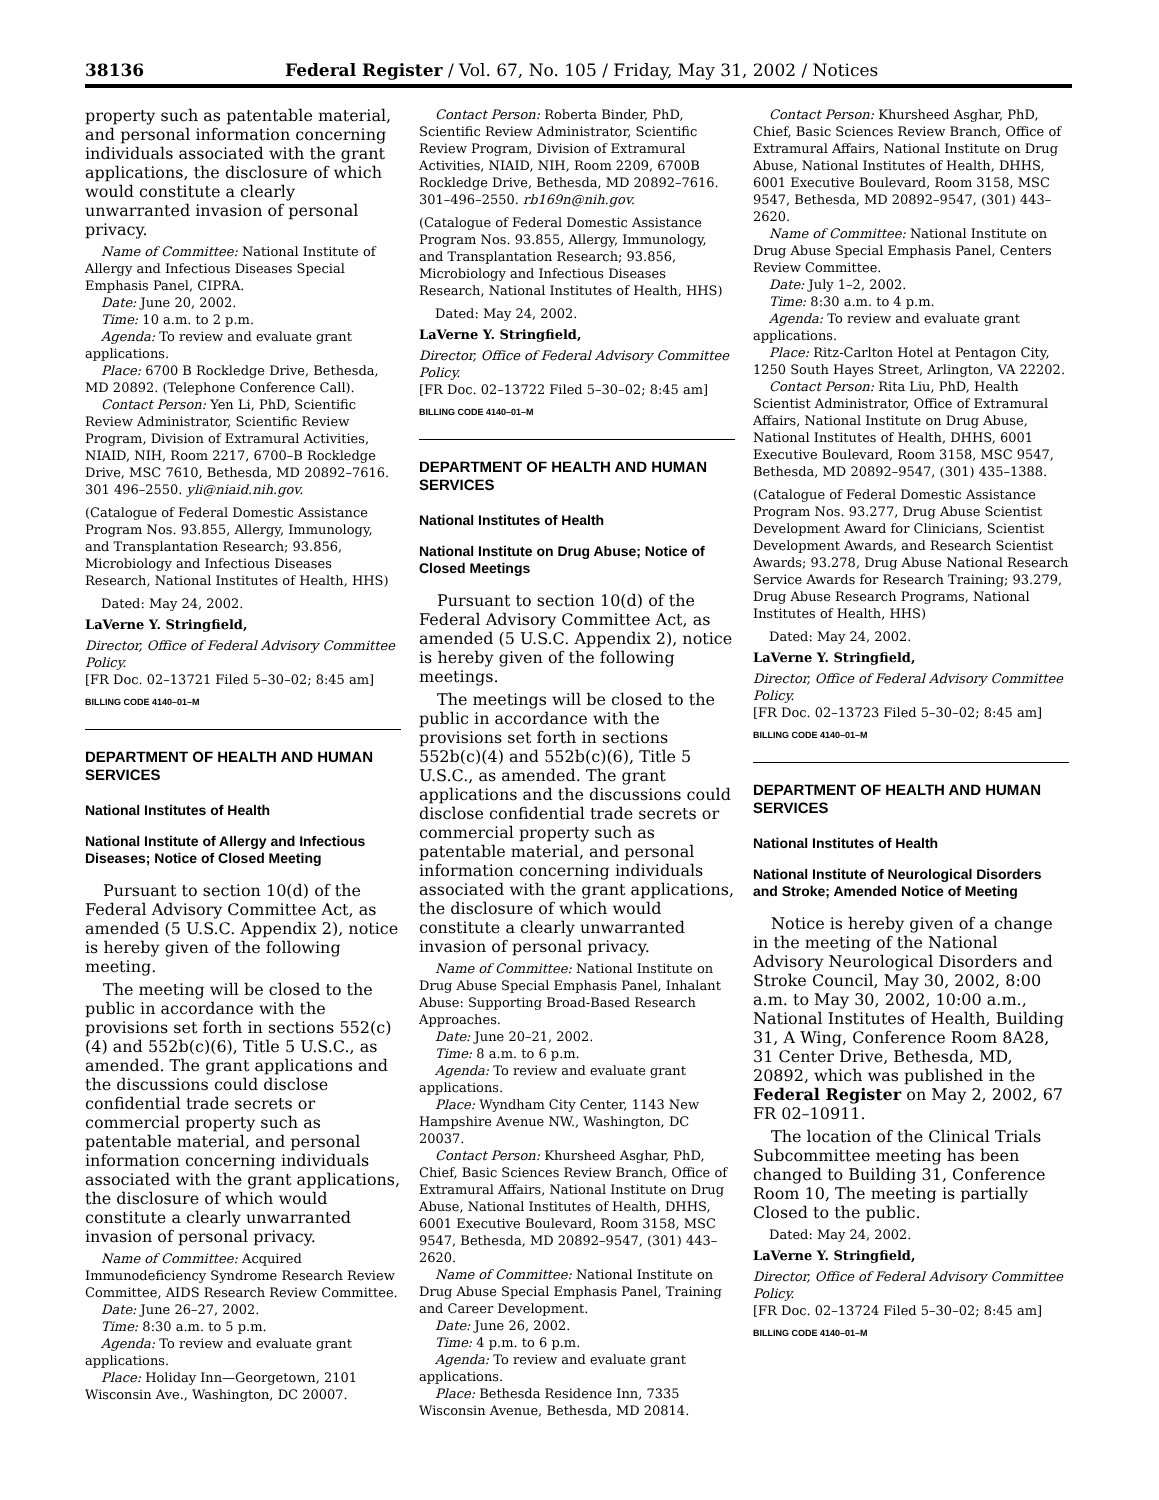38136 Federal Register / Vol. 67, No. 105 / Friday, May 31, 2002 / Notices
property such as patentable material, and personal information concerning individuals associated with the grant applications, the disclosure of which would constitute a clearly unwarranted invasion of personal privacy.
Name of Committee: National Institute of Allergy and Infectious Diseases Special Emphasis Panel, CIPRA.
Date: June 20, 2002.
Time: 10 a.m. to 2 p.m.
Agenda: To review and evaluate grant applications.
Place: 6700 B Rockledge Drive, Bethesda, MD 20892. (Telephone Conference Call).
Contact Person: Yen Li, PhD, Scientific Review Administrator, Scientific Review Program, Division of Extramural Activities, NIAID, NIH, Room 2217, 6700–B Rockledge Drive, MSC 7610, Bethesda, MD 20892–7616. 301 496–2550. yli@niaid.nih.gov.
(Catalogue of Federal Domestic Assistance Program Nos. 93.855, Allergy, Immunology, and Transplantation Research; 93.856, Microbiology and Infectious Diseases Research, National Institutes of Health, HHS)
Dated: May 24, 2002.
LaVerne Y. Stringfield,
Director, Office of Federal Advisory Committee Policy.
[FR Doc. 02–13721 Filed 5–30–02; 8:45 am]
BILLING CODE 4140–01–M
DEPARTMENT OF HEALTH AND HUMAN SERVICES
National Institutes of Health
National Institute of Allergy and Infectious Diseases; Notice of Closed Meeting
Pursuant to section 10(d) of the Federal Advisory Committee Act, as amended (5 U.S.C. Appendix 2), notice is hereby given of the following meeting.
The meeting will be closed to the public in accordance with the provisions set forth in sections 552(c)(4) and 552b(c)(6), Title 5 U.S.C., as amended. The grant applications and the discussions could disclose confidential trade secrets or commercial property such as patentable material, and personal information concerning individuals associated with the grant applications, the disclosure of which would constitute a clearly unwarranted invasion of personal privacy.
Name of Committee: Acquired Immunodeficiency Syndrome Research Review Committee, AIDS Research Review Committee.
Date: June 26–27, 2002.
Time: 8:30 a.m. to 5 p.m.
Agenda: To review and evaluate grant applications.
Place: Holiday Inn—Georgetown, 2101 Wisconsin Ave., Washington, DC 20007.
Contact Person: Roberta Binder, PhD, Scientific Review Administrator, Scientific Review Program, Division of Extramural Activities, NIAID, NIH, Room 2209, 6700B Rockledge Drive, Bethesda, MD 20892–7616. 301–496–2550. rb169n@nih.gov.
(Catalogue of Federal Domestic Assistance Program Nos. 93.855, Allergy, Immunology, and Transplantation Research; 93.856, Microbiology and Infectious Diseases Research, National Institutes of Health, HHS)
Dated: May 24, 2002.
LaVerne Y. Stringfield,
Director, Office of Federal Advisory Committee Policy.
[FR Doc. 02–13722 Filed 5–30–02; 8:45 am]
BILLING CODE 4140–01–M
DEPARTMENT OF HEALTH AND HUMAN SERVICES
National Institutes of Health
National Institute on Drug Abuse; Notice of Closed Meetings
Pursuant to section 10(d) of the Federal Advisory Committee Act, as amended (5 U.S.C. Appendix 2), notice is hereby given of the following meetings.
The meetings will be closed to the public in accordance with the provisions set forth in sections 552b(c)(4) and 552b(c)(6), Title 5 U.S.C., as amended. The grant applications and the discussions could disclose confidential trade secrets or commercial property such as patentable material, and personal information concerning individuals associated with the grant applications, the disclosure of which would constitute a clearly unwarranted invasion of personal privacy.
Name of Committee: National Institute on Drug Abuse Special Emphasis Panel, Inhalant Abuse: Supporting Broad-Based Research Approaches.
Date: June 20–21, 2002.
Time: 8 a.m. to 6 p.m.
Agenda: To review and evaluate grant applications.
Place: Wyndham City Center, 1143 New Hampshire Avenue NW., Washington, DC 20037.
Contact Person: Khursheed Asghar, PhD, Chief, Basic Sciences Review Branch, Office of Extramural Affairs, National Institute on Drug Abuse, National Institutes of Health, DHHS, 6001 Executive Boulevard, Room 3158, MSC 9547, Bethesda, MD 20892–9547, (301) 443–2620.
Name of Committee: National Institute on Drug Abuse Special Emphasis Panel, Training and Career Development.
Date: June 26, 2002.
Time: 4 p.m. to 6 p.m.
Agenda: To review and evaluate grant applications.
Place: Bethesda Residence Inn, 7335 Wisconsin Avenue, Bethesda, MD 20814.
Contact Person: Khursheed Asghar, PhD, Chief, Basic Sciences Review Branch, Office of Extramural Affairs, National Institute on Drug Abuse, National Institutes of Health, DHHS, 6001 Executive Boulevard, Room 3158, MSC 9547, Bethesda, MD 20892–9547, (301) 443–2620.
Name of Committee: National Institute on Drug Abuse Special Emphasis Panel, Centers Review Committee.
Date: July 1–2, 2002.
Time: 8:30 a.m. to 4 p.m.
Agenda: To review and evaluate grant applications.
Place: Ritz-Carlton Hotel at Pentagon City, 1250 South Hayes Street, Arlington, VA 22202.
Contact Person: Rita Liu, PhD, Health Scientist Administrator, Office of Extramural Affairs, National Institute on Drug Abuse, National Institutes of Health, DHHS, 6001 Executive Boulevard, Room 3158, MSC 9547, Bethesda, MD 20892–9547, (301) 435–1388.
(Catalogue of Federal Domestic Assistance Program Nos. 93.277, Drug Abuse Scientist Development Award for Clinicians, Scientist Development Awards, and Research Scientist Awards; 93.278, Drug Abuse National Research Service Awards for Research Training; 93.279, Drug Abuse Research Programs, National Institutes of Health, HHS)
Dated: May 24, 2002.
LaVerne Y. Stringfield,
Director, Office of Federal Advisory Committee Policy.
[FR Doc. 02–13723 Filed 5–30–02; 8:45 am]
BILLING CODE 4140–01–M
DEPARTMENT OF HEALTH AND HUMAN SERVICES
National Institutes of Health
National Institute of Neurological Disorders and Stroke; Amended Notice of Meeting
Notice is hereby given of a change in the meeting of the National Advisory Neurological Disorders and Stroke Council, May 30, 2002, 8:00 a.m. to May 30, 2002, 10:00 a.m., National Institutes of Health, Building 31, A Wing, Conference Room 8A28, 31 Center Drive, Bethesda, MD, 20892, which was published in the Federal Register on May 2, 2002, 67 FR 02–10911.
The location of the Clinical Trials Subcommittee meeting has been changed to Building 31, Conference Room 10, The meeting is partially Closed to the public.
Dated: May 24, 2002.
LaVerne Y. Stringfield,
Director, Office of Federal Advisory Committee Policy.
[FR Doc. 02–13724 Filed 5–30–02; 8:45 am]
BILLING CODE 4140–01–M